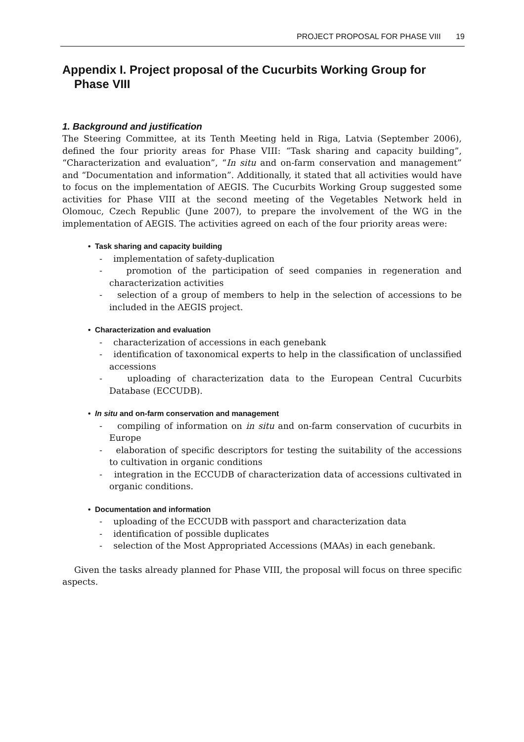PROJECT PROPOSAL FOR PHASE VIII 19
Appendix I. Project proposal of the Cucurbits Working Group for Phase VIII
1. Background and justification
The Steering Committee, at its Tenth Meeting held in Riga, Latvia (September 2006), defined the four priority areas for Phase VIII: “Task sharing and capacity building”, “Characterization and evaluation”, “In situ and on-farm conservation and management” and “Documentation and information”. Additionally, it stated that all activities would have to focus on the implementation of AEGIS. The Cucurbits Working Group suggested some activities for Phase VIII at the second meeting of the Vegetables Network held in Olomouc, Czech Republic (June 2007), to prepare the involvement of the WG in the implementation of AEGIS. The activities agreed on each of the four priority areas were:
• Task sharing and capacity building
- implementation of safety-duplication
- promotion of the participation of seed companies in regeneration and characterization activities
- selection of a group of members to help in the selection of accessions to be included in the AEGIS project.
• Characterization and evaluation
- characterization of accessions in each genebank
- identification of taxonomical experts to help in the classification of unclassified accessions
- uploading of characterization data to the European Central Cucurbits Database (ECCUDB).
• In situ and on-farm conservation and management
- compiling of information on in situ and on-farm conservation of cucurbits in Europe
- elaboration of specific descriptors for testing the suitability of the accessions to cultivation in organic conditions
- integration in the ECCUDB of characterization data of accessions cultivated in organic conditions.
• Documentation and information
- uploading of the ECCUDB with passport and characterization data
- identification of possible duplicates
- selection of the Most Appropriated Accessions (MAAs) in each genebank.
Given the tasks already planned for Phase VIII, the proposal will focus on three specific aspects.